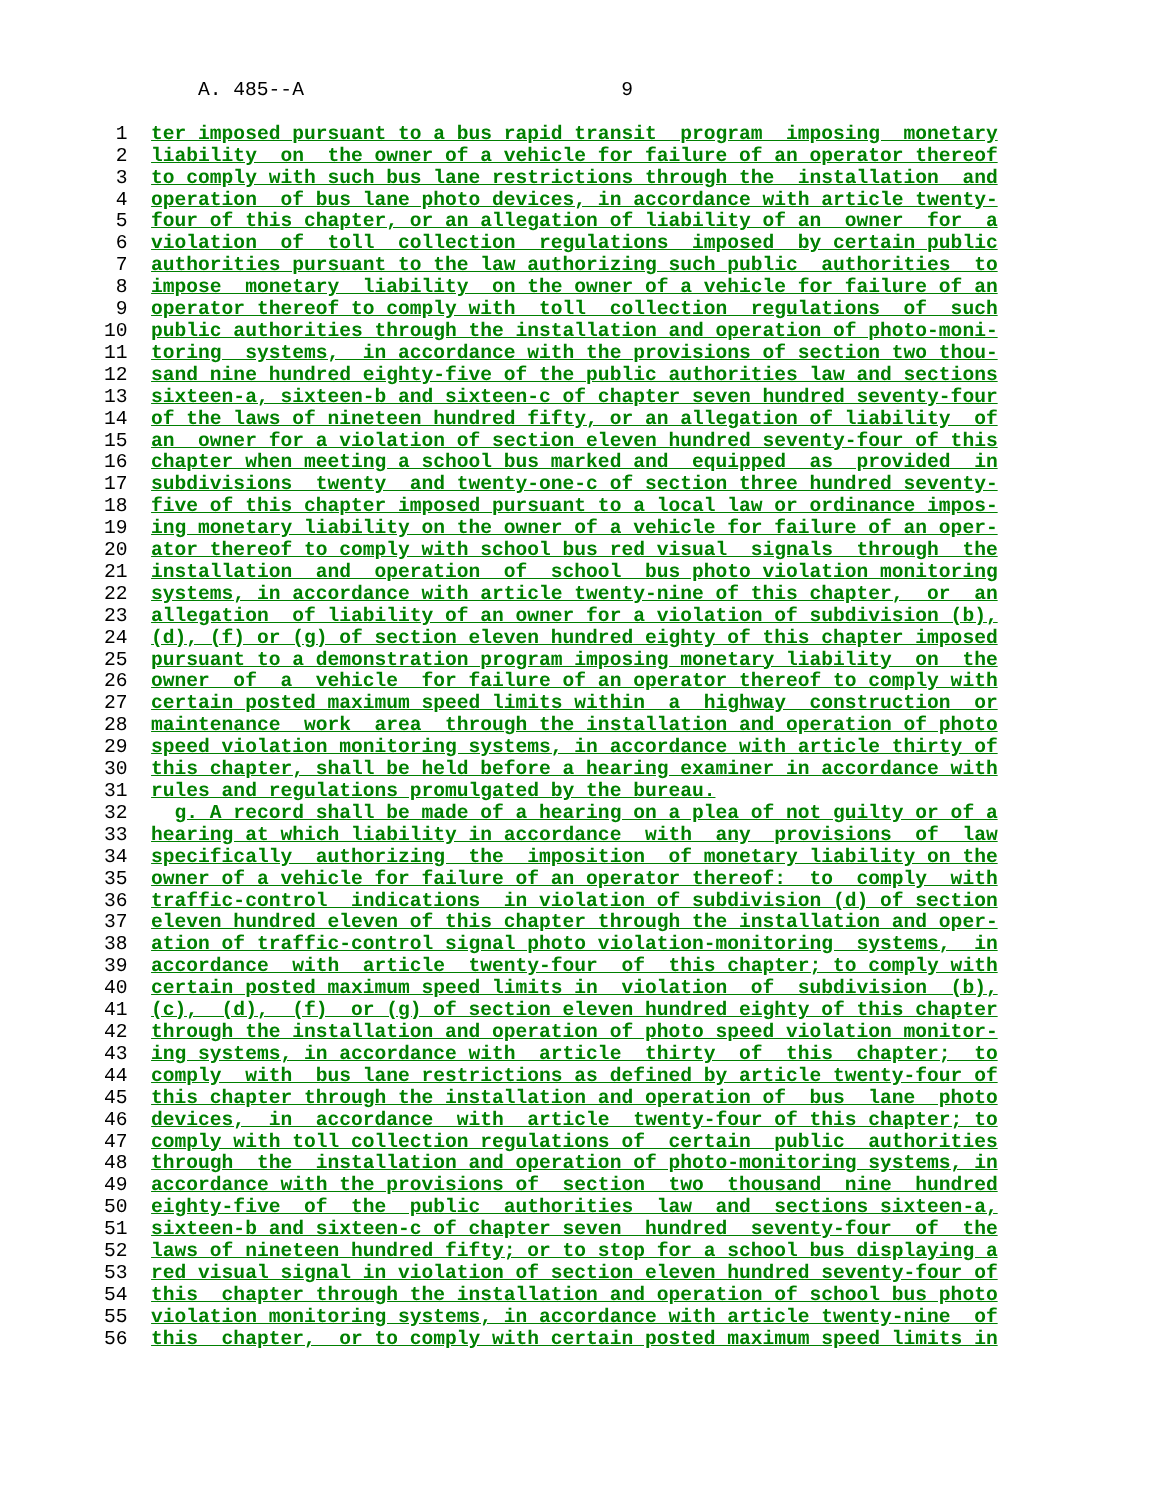A. 485--A 9 1 ter imposed pursuant to a bus rapid transit program imposing monetary 2 liability on the owner of a vehicle for failure of an operator thereof 3 to comply with such bus lane restrictions through the installation and 4 operation of bus lane photo devices, in accordance with article twenty- 5 four of this chapter, or an allegation of liability of an owner for a 6 violation of toll collection regulations imposed by certain public 7 authorities pursuant to the law authorizing such public authorities to 8 impose monetary liability on the owner of a vehicle for failure of an 9 operator thereof to comply with toll collection regulations of such 10 public authorities through the installation and operation of photo-moni- 11 toring systems, in accordance with the provisions of section two thou- 12 sand nine hundred eighty-five of the public authorities law and sections 13 sixteen-a, sixteen-b and sixteen-c of chapter seven hundred seventy-four 14 of the laws of nineteen hundred fifty, or an allegation of liability of 15 an owner for a violation of section eleven hundred seventy-four of this 16 chapter when meeting a school bus marked and equipped as provided in 17 subdivisions twenty and twenty-one-c of section three hundred seventy- 18 five of this chapter imposed pursuant to a local law or ordinance impos- 19 ing monetary liability on the owner of a vehicle for failure of an oper- 20 ator thereof to comply with school bus red visual signals through the 21 installation and operation of school bus photo violation monitoring 22 systems, in accordance with article twenty-nine of this chapter, or an 23 allegation of liability of an owner for a violation of subdivision (b), 24 (d), (f) or (g) of section eleven hundred eighty of this chapter imposed 25 pursuant to a demonstration program imposing monetary liability on the 26 owner of a vehicle for failure of an operator thereof to comply with 27 certain posted maximum speed limits within a highway construction or 28 maintenance work area through the installation and operation of photo 29 speed violation monitoring systems, in accordance with article thirty of 30 this chapter, shall be held before a hearing examiner in accordance with 31 rules and regulations promulgated by the bureau. 32 g. A record shall be made of a hearing on a plea of not guilty or of a 33 hearing at which liability in accordance with any provisions of law 34 specifically authorizing the imposition of monetary liability on the 35 owner of a vehicle for failure of an operator thereof: to comply with 36 traffic-control indications in violation of subdivision (d) of section 37 eleven hundred eleven of this chapter through the installation and oper- 38 ation of traffic-control signal photo violation-monitoring systems, in 39 accordance with article twenty-four of this chapter; to comply with 40 certain posted maximum speed limits in violation of subdivision (b), 41 (c), (d), (f) or (g) of section eleven hundred eighty of this chapter 42 through the installation and operation of photo speed violation monitor- 43 ing systems, in accordance with article thirty of this chapter; to 44 comply with bus lane restrictions as defined by article twenty-four of 45 this chapter through the installation and operation of bus lane photo 46 devices, in accordance with article twenty-four of this chapter; to 47 comply with toll collection regulations of certain public authorities 48 through the installation and operation of photo-monitoring systems, in 49 accordance with the provisions of section two thousand nine hundred 50 eighty-five of the public authorities law and sections sixteen-a, 51 sixteen-b and sixteen-c of chapter seven hundred seventy-four of the 52 laws of nineteen hundred fifty; or to stop for a school bus displaying a 53 red visual signal in violation of section eleven hundred seventy-four of 54 this chapter through the installation and operation of school bus photo 55 violation monitoring systems, in accordance with article twenty-nine of 56 this chapter, or to comply with certain posted maximum speed limits in